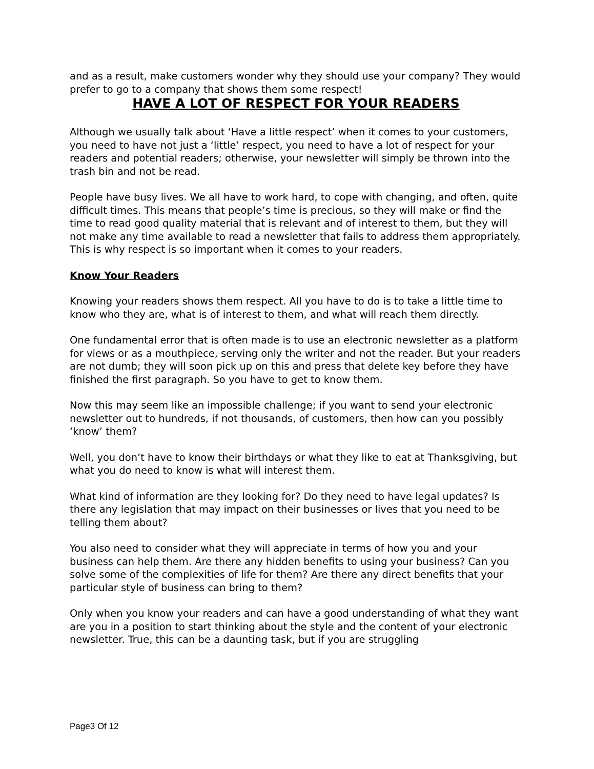and as a result, make customers wonder why they should use your company? They would prefer to go to a company that shows them some respect!
HAVE A LOT OF RESPECT FOR YOUR READERS
Although we usually talk about ‘Have a little respect’ when it comes to your customers, you need to have not just a ‘little’ respect, you need to have a lot of respect for your readers and potential readers; otherwise, your newsletter will simply be thrown into the trash bin and not be read.
People have busy lives. We all have to work hard, to cope with changing, and often, quite difficult times. This means that people’s time is precious, so they will make or find the time to read good quality material that is relevant and of interest to them, but they will not make any time available to read a newsletter that fails to address them appropriately. This is why respect is so important when it comes to your readers.
Know Your Readers
Knowing your readers shows them respect. All you have to do is to take a little time to know who they are, what is of interest to them, and what will reach them directly.
One fundamental error that is often made is to use an electronic newsletter as a platform for views or as a mouthpiece, serving only the writer and not the reader. But your readers are not dumb; they will soon pick up on this and press that delete key before they have finished the first paragraph. So you have to get to know them.
Now this may seem like an impossible challenge; if you want to send your electronic newsletter out to hundreds, if not thousands, of customers, then how can you possibly ‘know’ them?
Well, you don’t have to know their birthdays or what they like to eat at Thanksgiving, but what you do need to know is what will interest them.
What kind of information are they looking for? Do they need to have legal updates? Is there any legislation that may impact on their businesses or lives that you need to be telling them about?
You also need to consider what they will appreciate in terms of how you and your business can help them. Are there any hidden benefits to using your business? Can you solve some of the complexities of life for them? Are there any direct benefits that your particular style of business can bring to them?
Only when you know your readers and can have a good understanding of what they want are you in a position to start thinking about the style and the content of your electronic newsletter. True, this can be a daunting task, but if you are struggling
Page3 Of 12